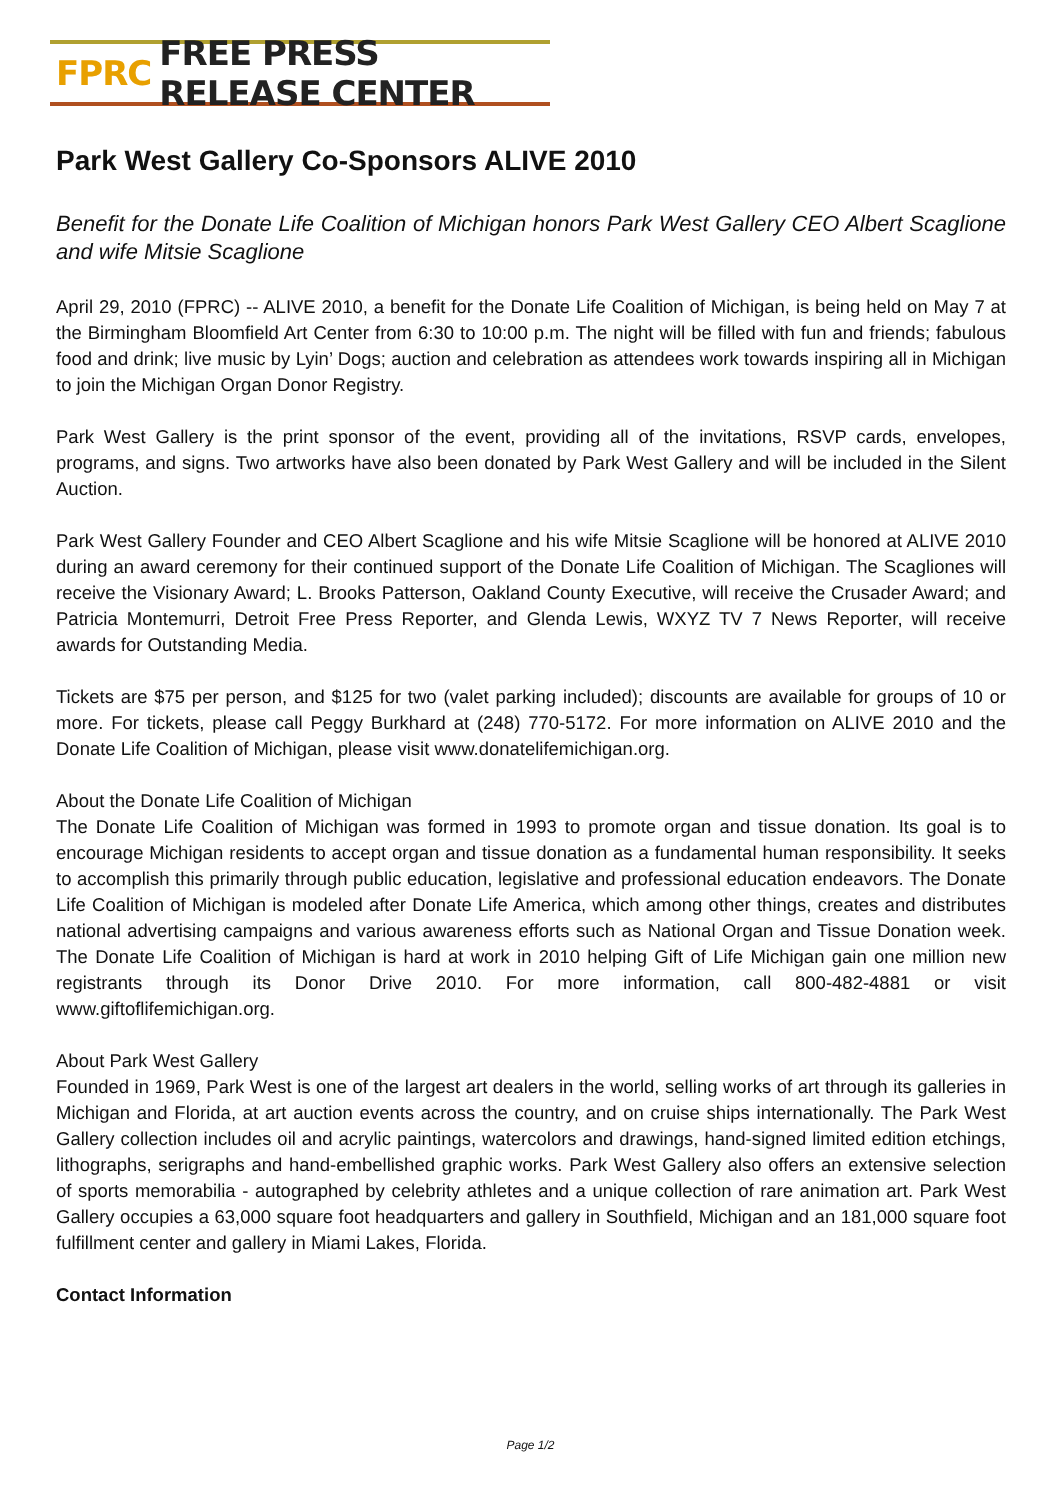FPRC FREE PRESS RELEASE CENTER
Park West Gallery Co-Sponsors ALIVE 2010
Benefit for the Donate Life Coalition of Michigan honors Park West Gallery CEO Albert Scaglione and wife Mitsie Scaglione
April 29, 2010 (FPRC) -- ALIVE 2010, a benefit for the Donate Life Coalition of Michigan, is being held on May 7 at the Birmingham Bloomfield Art Center from 6:30 to 10:00 p.m. The night will be filled with fun and friends; fabulous food and drink; live music by Lyin’ Dogs; auction and celebration as attendees work towards inspiring all in Michigan to join the Michigan Organ Donor Registry.
Park West Gallery is the print sponsor of the event, providing all of the invitations, RSVP cards, envelopes, programs, and signs. Two artworks have also been donated by Park West Gallery and will be included in the Silent Auction.
Park West Gallery Founder and CEO Albert Scaglione and his wife Mitsie Scaglione will be honored at ALIVE 2010 during an award ceremony for their continued support of the Donate Life Coalition of Michigan. The Scagliones will receive the Visionary Award; L. Brooks Patterson, Oakland County Executive, will receive the Crusader Award; and Patricia Montemurri, Detroit Free Press Reporter, and Glenda Lewis, WXYZ TV 7 News Reporter, will receive awards for Outstanding Media.
Tickets are $75 per person, and $125 for two (valet parking included); discounts are available for groups of 10 or more. For tickets, please call Peggy Burkhard at (248) 770-5172. For more information on ALIVE 2010 and the Donate Life Coalition of Michigan, please visit www.donatelifemichigan.org.
About the Donate Life Coalition of Michigan
The Donate Life Coalition of Michigan was formed in 1993 to promote organ and tissue donation. Its goal is to encourage Michigan residents to accept organ and tissue donation as a fundamental human responsibility. It seeks to accomplish this primarily through public education, legislative and professional education endeavors. The Donate Life Coalition of Michigan is modeled after Donate Life America, which among other things, creates and distributes national advertising campaigns and various awareness efforts such as National Organ and Tissue Donation week. The Donate Life Coalition of Michigan is hard at work in 2010 helping Gift of Life Michigan gain one million new registrants through its Donor Drive 2010. For more information, call 800-482-4881 or visit www.giftoflifemichigan.org.
About Park West Gallery
Founded in 1969, Park West is one of the largest art dealers in the world, selling works of art through its galleries in Michigan and Florida, at art auction events across the country, and on cruise ships internationally. The Park West Gallery collection includes oil and acrylic paintings, watercolors and drawings, hand-signed limited edition etchings, lithographs, serigraphs and hand-embellished graphic works. Park West Gallery also offers an extensive selection of sports memorabilia - autographed by celebrity athletes and a unique collection of rare animation art. Park West Gallery occupies a 63,000 square foot headquarters and gallery in Southfield, Michigan and an 181,000 square foot fulfillment center and gallery in Miami Lakes, Florida.
Contact Information
Page 1/2